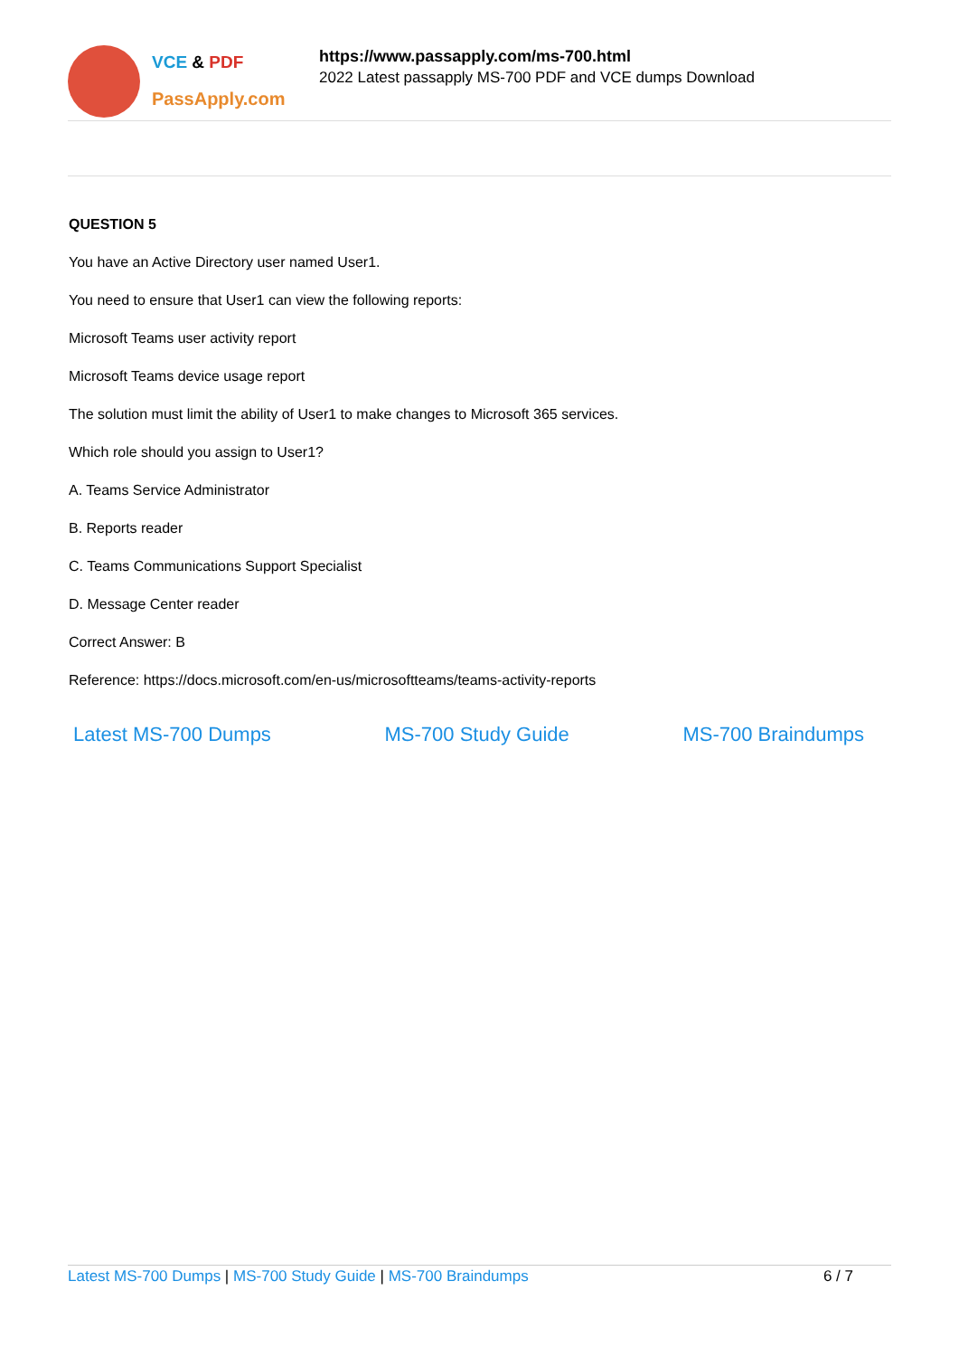VCE & PDF
PassApply.com
https://www.passapply.com/ms-700.html
2022 Latest passapply MS-700 PDF and VCE dumps Download
QUESTION 5
You have an Active Directory user named User1.
You need to ensure that User1 can view the following reports:
Microsoft Teams user activity report
Microsoft Teams device usage report
The solution must limit the ability of User1 to make changes to Microsoft 365 services.
Which role should you assign to User1?
A. Teams Service Administrator
B. Reports reader
C. Teams Communications Support Specialist
D. Message Center reader
Correct Answer: B
Reference: https://docs.microsoft.com/en-us/microsoftteams/teams-activity-reports
Latest MS-700 Dumps MS-700 Study Guide MS-700 Braindumps
Latest MS-700 Dumps | MS-700 Study Guide | MS-700 Braindumps 6 / 7